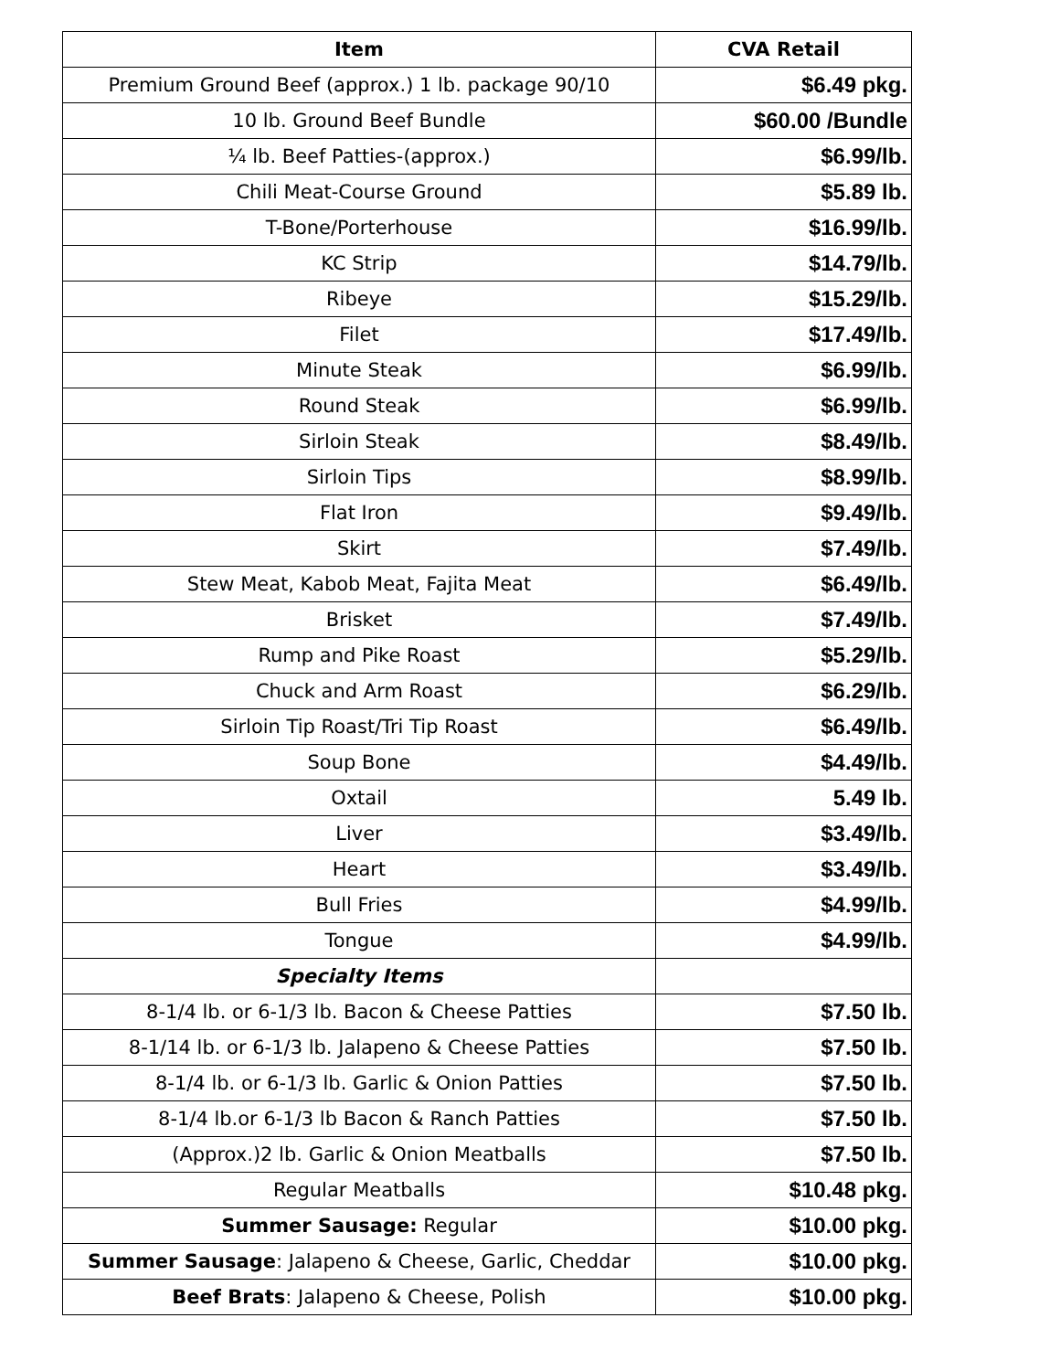| Item | CVA Retail |
| --- | --- |
| Premium Ground Beef (approx.) 1 lb. package 90/10 | $6.49 pkg. |
| 10 lb. Ground Beef Bundle | $60.00 /Bundle |
| ¼ lb. Beef Patties-(approx.) | $6.99/lb. |
| Chili Meat-Course Ground | $5.89 lb. |
| T-Bone/Porterhouse | $16.99/lb. |
| KC Strip | $14.79/lb. |
| Ribeye | $15.29/lb. |
| Filet | $17.49/lb. |
| Minute Steak | $6.99/lb. |
| Round Steak | $6.99/lb. |
| Sirloin Steak | $8.49/lb. |
| Sirloin Tips | $8.99/lb. |
| Flat Iron | $9.49/lb. |
| Skirt | $7.49/lb. |
| Stew Meat, Kabob Meat, Fajita Meat | $6.49/lb. |
| Brisket | $7.49/lb. |
| Rump and Pike Roast | $5.29/lb. |
| Chuck and Arm Roast | $6.29/lb. |
| Sirloin Tip Roast/Tri Tip Roast | $6.49/lb. |
| Soup Bone | $4.49/lb. |
| Oxtail | 5.49 lb. |
| Liver | $3.49/lb. |
| Heart | $3.49/lb. |
| Bull Fries | $4.99/lb. |
| Tongue | $4.99/lb. |
| Specialty Items | |
| 8-1/4 lb. or 6-1/3 lb. Bacon & Cheese Patties | $7.50 lb. |
| 8-1/14 lb. or 6-1/3 lb. Jalapeno & Cheese Patties | $7.50 lb. |
| 8-1/4 lb. or 6-1/3 lb. Garlic & Onion Patties | $7.50 lb. |
| 8-1/4 lb.or 6-1/3 lb Bacon & Ranch Patties | $7.50 lb. |
| (Approx.)2 lb. Garlic & Onion Meatballs | $7.50 lb. |
| Regular Meatballs | $10.48 pkg. |
| Summer Sausage: Regular | $10.00 pkg. |
| Summer Sausage : Jalapeno & Cheese, Garlic, Cheddar | $10.00 pkg. |
| Beef Brats : Jalapeno & Cheese, Polish | $10.00 pkg. |